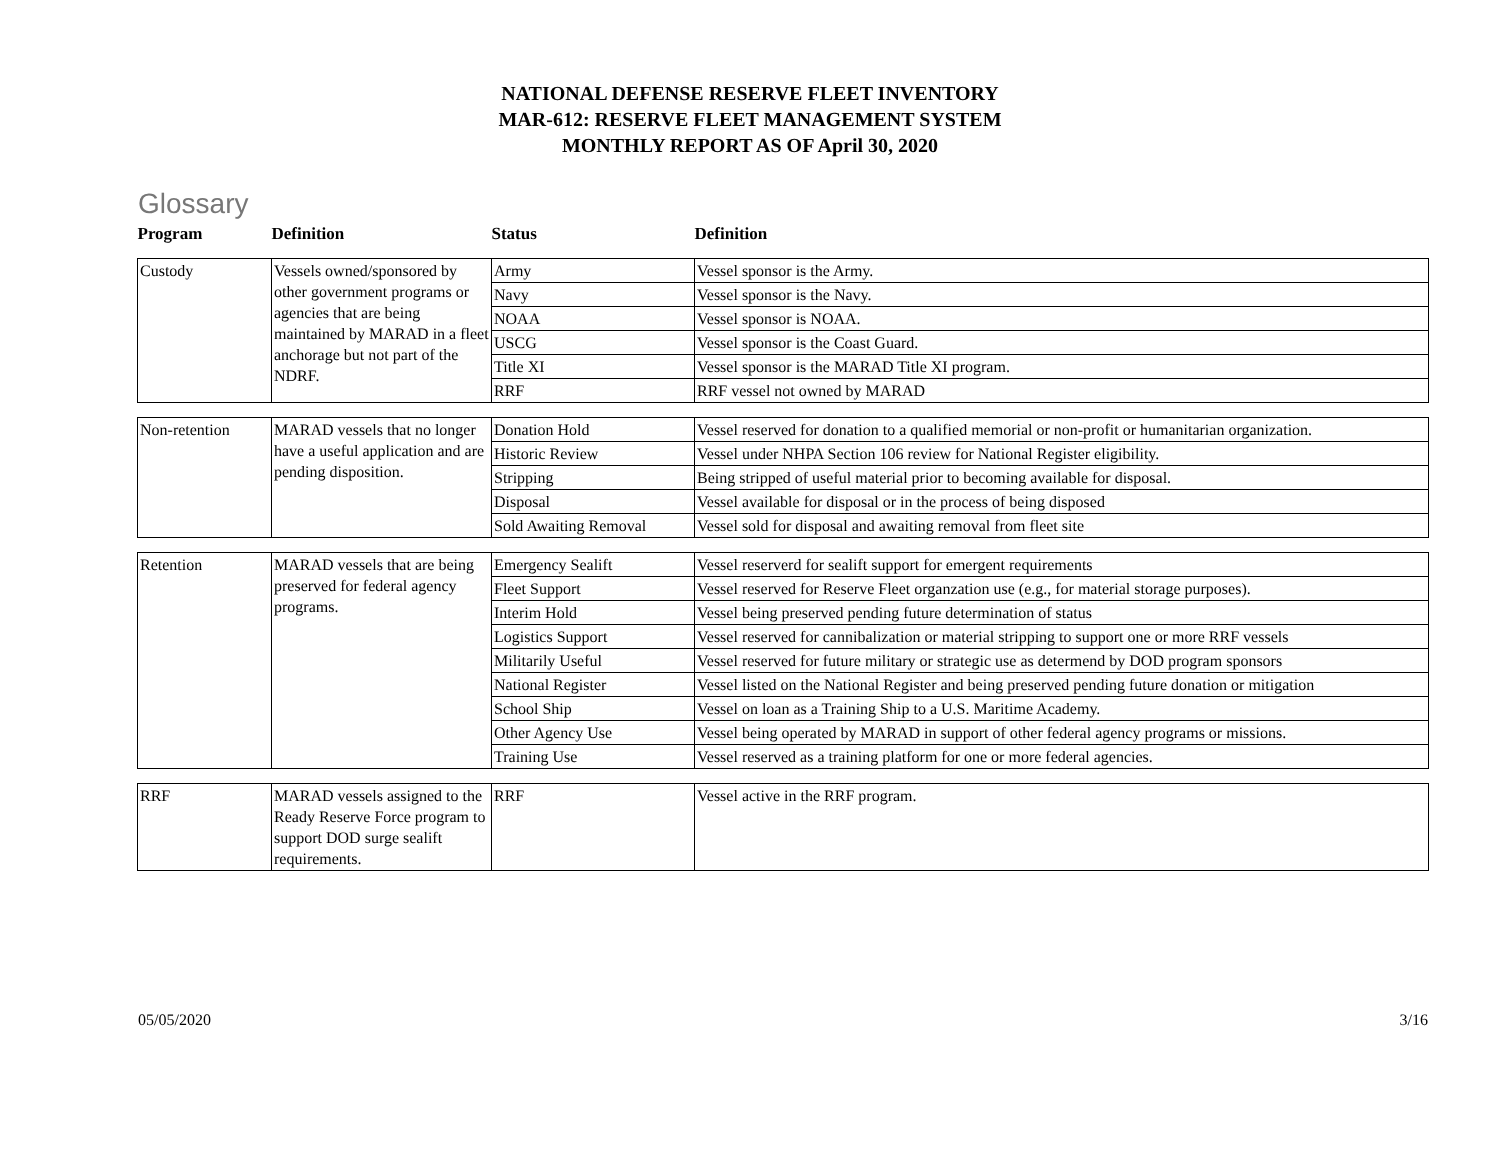NATIONAL DEFENSE RESERVE FLEET INVENTORY
MAR-612: RESERVE FLEET MANAGEMENT SYSTEM
MONTHLY REPORT AS OF April 30, 2020
Glossary
| Program | Definition | Status | Definition |
| --- | --- | --- | --- |
| Custody | Vessels owned/sponsored by other government programs or agencies that are being maintained by MARAD in a fleet anchorage but not part of the NDRF. | Army | Vessel sponsor is the Army. |
| | | Navy | Vessel sponsor is the Navy. |
| | | NOAA | Vessel sponsor is NOAA. |
| | | USCG | Vessel sponsor is the Coast Guard. |
| | | Title XI | Vessel sponsor is the MARAD Title XI program. |
| | | RRF | RRF vessel not owned by MARAD |
| Non-retention | MARAD vessels that no longer have a useful application and are pending disposition. | Donation Hold | Vessel reserved for donation to a qualified memorial or non-profit or humanitarian organization. |
| | | Historic Review | Vessel under NHPA Section 106 review for National Register eligibility. |
| | | Stripping | Being stripped of useful material prior to becoming available for disposal. |
| | | Disposal | Vessel available for disposal or in the process of being disposed |
| | | Sold Awaiting Removal | Vessel sold for disposal and awaiting removal from fleet site |
| Retention | MARAD vessels that are being preserved for federal agency programs. | Emergency Sealift | Vessel reserverd for sealift support for emergent requirements |
| | | Fleet Support | Vessel reserved for Reserve Fleet organzation use (e.g., for material storage purposes). |
| | | Interim Hold | Vessel being preserved pending future determination of status |
| | | Logistics Support | Vessel reserved for cannibalization or material stripping to support one or more RRF vessels |
| | | Militarily Useful | Vessel reserved for future military or strategic use as determend by DOD program sponsors |
| | | National Register | Vessel listed on the National Register and being preserved pending future donation or mitigation |
| | | School Ship | Vessel on loan as a Training Ship to a U.S. Maritime Academy. |
| | | Other Agency Use | Vessel being operated by MARAD in support of other federal agency programs or missions. |
| | | Training Use | Vessel reserved as a training platform for one or more federal agencies. |
| RRF | MARAD vessels assigned to the Ready Reserve Force program to support DOD surge sealift requirements. | RRF | Vessel active in the RRF program. |
05/05/2020 3/16